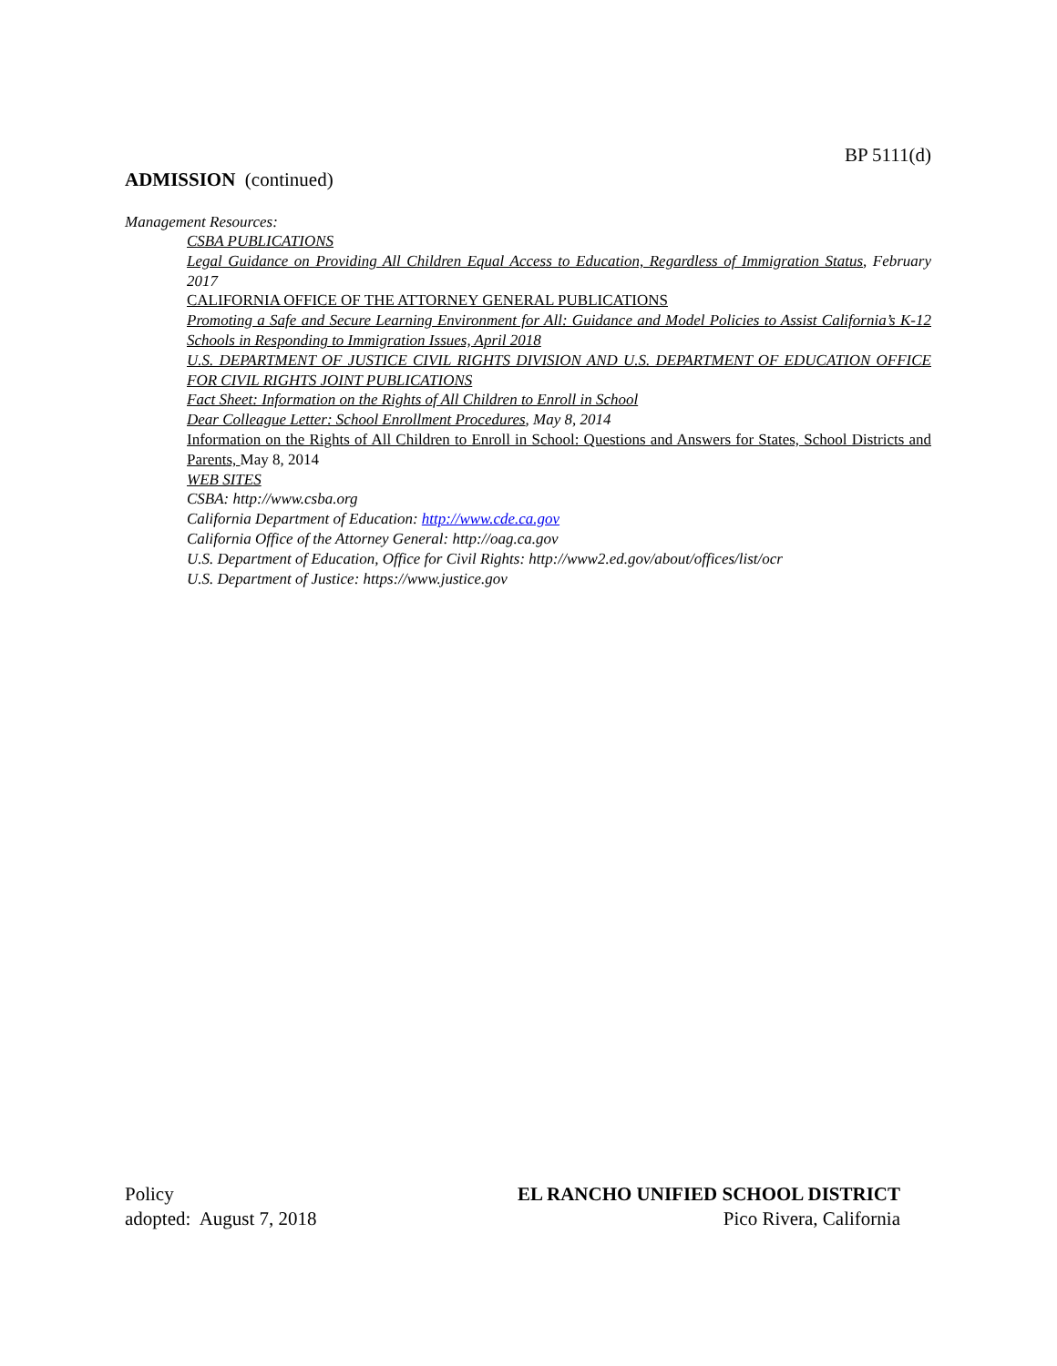BP 5111(d)
ADMISSION (continued)
Management Resources:
CSBA PUBLICATIONS
Legal Guidance on Providing All Children Equal Access to Education, Regardless of Immigration Status, February 2017
CALIFORNIA OFFICE OF THE ATTORNEY GENERAL PUBLICATIONS
Promoting a Safe and Secure Learning Environment for All: Guidance and Model Policies to Assist California’s K-12 Schools in Responding to Immigration Issues, April 2018
U.S. DEPARTMENT OF JUSTICE CIVIL RIGHTS DIVISION AND U.S. DEPARTMENT OF EDUCATION OFFICE FOR CIVIL RIGHTS JOINT PUBLICATIONS
Fact Sheet: Information on the Rights of All Children to Enroll in School
Dear Colleague Letter: School Enrollment Procedures, May 8, 2014
Information on the Rights of All Children to Enroll in School: Questions and Answers for States, School Districts and Parents, May 8, 2014
WEB SITES
CSBA: http://www.csba.org
California Department of Education: http://www.cde.ca.gov
California Office of the Attorney General: http://oag.ca.gov
U.S. Department of Education, Office for Civil Rights: http://www2.ed.gov/about/offices/list/ocr
U.S. Department of Justice: https://www.justice.gov
Policy
adopted: August 7, 2018
EL RANCHO UNIFIED SCHOOL DISTRICT
Pico Rivera, California